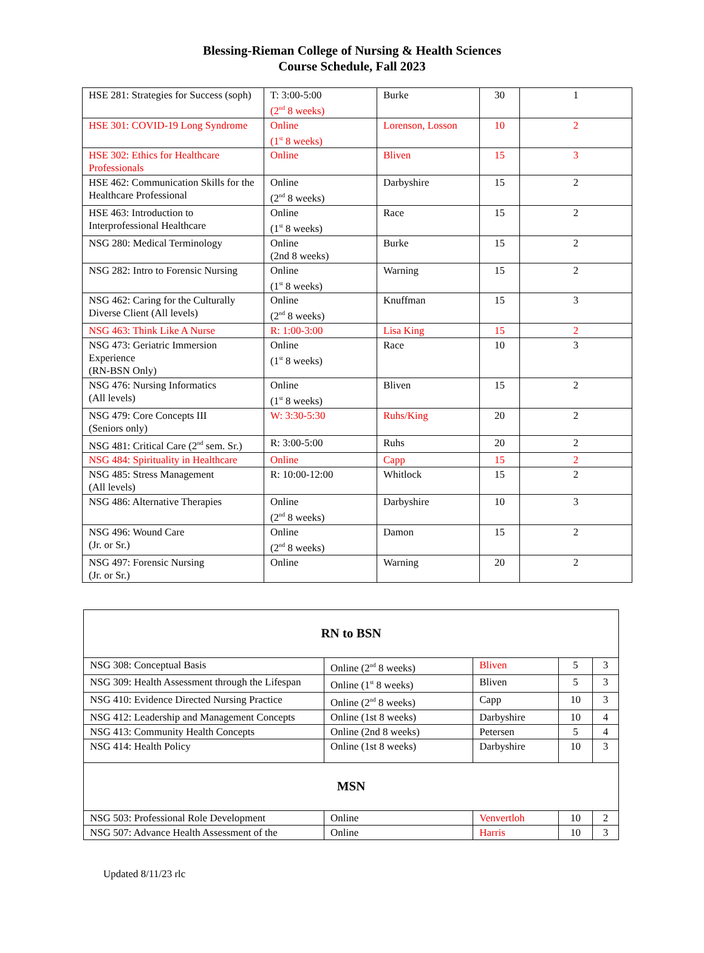Blessing-Rieman College of Nursing & Health Sciences
Course Schedule, Fall 2023
| HSE 281: Strategies for Success (soph) | T: 3:00-5:00 (2<sup>nd</sup> 8 weeks) | Burke | 30 | 1 |
| HSE 301: COVID-19 Long Syndrome | Online (1<sup>st</sup> 8 weeks) | Lorenson, Losson | 10 | 2 |
| HSE 302: Ethics for Healthcare Professionals | Online | Bliven | 15 | 3 |
| HSE 462: Communication Skills for the Healthcare Professional | Online (2<sup>nd</sup> 8 weeks) | Darbyshire | 15 | 2 |
| HSE 463: Introduction to Interprofessional Healthcare | Online (1<sup>st</sup> 8 weeks) | Race | 15 | 2 |
| NSG 280: Medical Terminology | Online (2nd 8 weeks) | Burke | 15 | 2 |
| NSG 282: Intro to Forensic Nursing | Online (1<sup>st</sup> 8 weeks) | Warning | 15 | 2 |
| NSG 462: Caring for the Culturally Diverse Client (All levels) | Online (2<sup>nd</sup> 8 weeks) | Knuffman | 15 | 3 |
| NSG 463: Think Like A Nurse | R: 1:00-3:00 | Lisa King | 15 | 2 |
| NSG 473: Geriatric Immersion Experience (RN-BSN Only) | Online (1<sup>st</sup> 8 weeks) | Race | 10 | 3 |
| NSG 476: Nursing Informatics (All levels) | Online (1<sup>st</sup> 8 weeks) | Bliven | 15 | 2 |
| NSG 479: Core Concepts III (Seniors only) | W: 3:30-5:30 | Ruhs/King | 20 | 2 |
| NSG 481: Critical Care (2<sup>nd</sup> sem. Sr.) | R: 3:00-5:00 | Ruhs | 20 | 2 |
| NSG 484: Spirituality in Healthcare | Online | Capp | 15 | 2 |
| NSG 485: Stress Management (All levels) | R: 10:00-12:00 | Whitlock | 15 | 2 |
| NSG 486: Alternative Therapies | Online (2<sup>nd</sup> 8 weeks) | Darbyshire | 10 | 3 |
| NSG 496: Wound Care (Jr. or Sr.) | Online (2<sup>nd</sup> 8 weeks) | Damon | 15 | 2 |
| NSG 497: Forensic Nursing (Jr. or Sr.) | Online | Warning | 20 | 2 |
| RN to BSN | | | | | |
| NSG 308: Conceptual Basis | Online (2<sup>nd</sup> 8 weeks) | | Bliven | 5 | 3 |
| NSG 309: Health Assessment through the Lifespan | Online (1<sup>st</sup> 8 weeks) | | Bliven | 5 | 3 |
| NSG 410: Evidence Directed Nursing Practice | Online (2<sup>nd</sup> 8 weeks) | | Capp | 10 | 3 |
| NSG 412: Leadership and Management Concepts | Online (1st 8 weeks) | | Darbyshire | 10 | 4 |
| NSG 413: Community Health Concepts | Online (2nd 8 weeks) | | Petersen | 5 | 4 |
| NSG 414: Health Policy | Online (1st 8 weeks) | | Darbyshire | 10 | 3 |
| MSN | | | | | |
| NSG 503: Professional Role Development | Online | Venvertloh | | 10 | 2 |
| NSG 507: Advance Health Assessment of the | Online | Harris | | 10 | 3 |
Updated 8/11/23 rlc